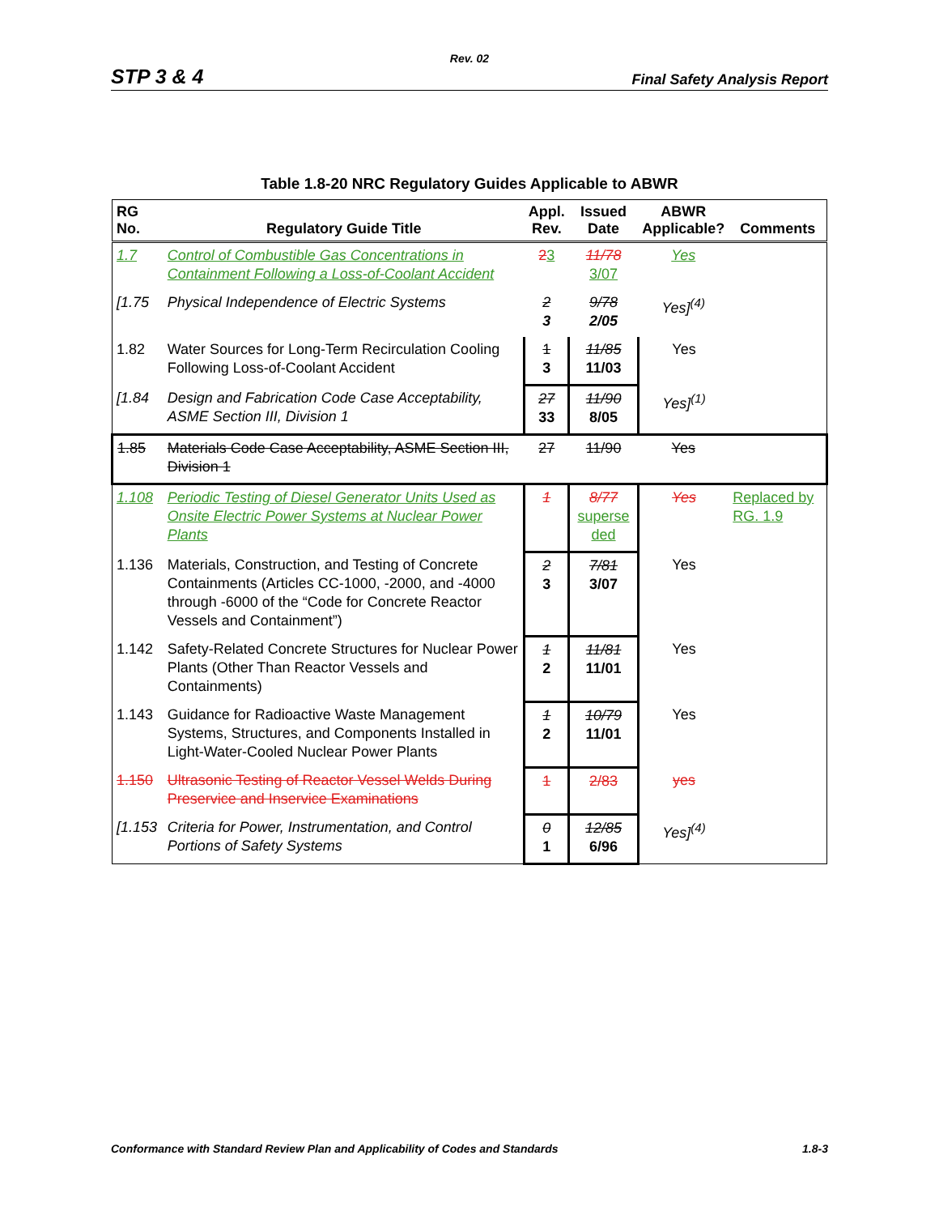Rev. 02
STP 3 & 4 Final Safety Analysis Report
Table 1.8-20 NRC Regulatory Guides Applicable to ABWR
| RG No. | Regulatory Guide Title | Appl. Rev. | Issued Date | ABWR Applicable? | Comments |
| --- | --- | --- | --- | --- | --- |
| 1.7 | Control of Combustible Gas Concentrations in Containment Following a Loss-of-Coolant Accident | 2 3 | 11/78 3/07 | Yes | |
| [1.75 | Physical Independence of Electric Systems | 2 3 | 9/78 2/05 | Yes]<sup>(4)</sup> | |
| 1.82 | Water Sources for Long-Term Recirculation Cooling Following Loss-of-Coolant Accident | 1 3 | 11/85 11/03 | Yes | |
| [1.84 | Design and Fabrication Code Case Acceptability, ASME Section III, Division 1 | 27 33 | 11/90 8/05 | Yes]<sup>(1)</sup> | |
| 1.85 | Materials Code Case Acceptability, ASME Section III, Division 1 | 27 | 11/90 | Yes | |
| 1.108 | Periodic Testing of Diesel Generator Units Used as Onsite Electric Power Systems at Nuclear Power Plants | 1 | 8/77 superse ded | Yes | Replaced by RG. 1.9 |
| 1.136 | Materials, Construction, and Testing of Concrete Containments (Articles CC-1000, -2000, and -4000 through -6000 of the “Code for Concrete Reactor Vessels and Containment”) | 2 3 | 7/81 3/07 | Yes | |
| 1.142 | Safety-Related Concrete Structures for Nuclear Power Plants (Other Than Reactor Vessels and Containments) | 1 2 | 11/81 11/01 | Yes | |
| 1.143 | Guidance for Radioactive Waste Management Systems, Structures, and Components Installed in Light-Water-Cooled Nuclear Power Plants | 1 2 | 10/79 11/01 | Yes | |
| 1.150 | Ultrasonic Testing of Reactor Vessel Welds During Preservice and Inservice Examinations | 1 | 2/83 | yes | |
| [1.153 | Criteria for Power, Instrumentation, and Control Portions of Safety Systems | 0 1 | 12/85 6/96 | Yes]<sup>(4)</sup> | |
Conformance with Standard Review Plan and Applicability of Codes and Standards 1.8-3